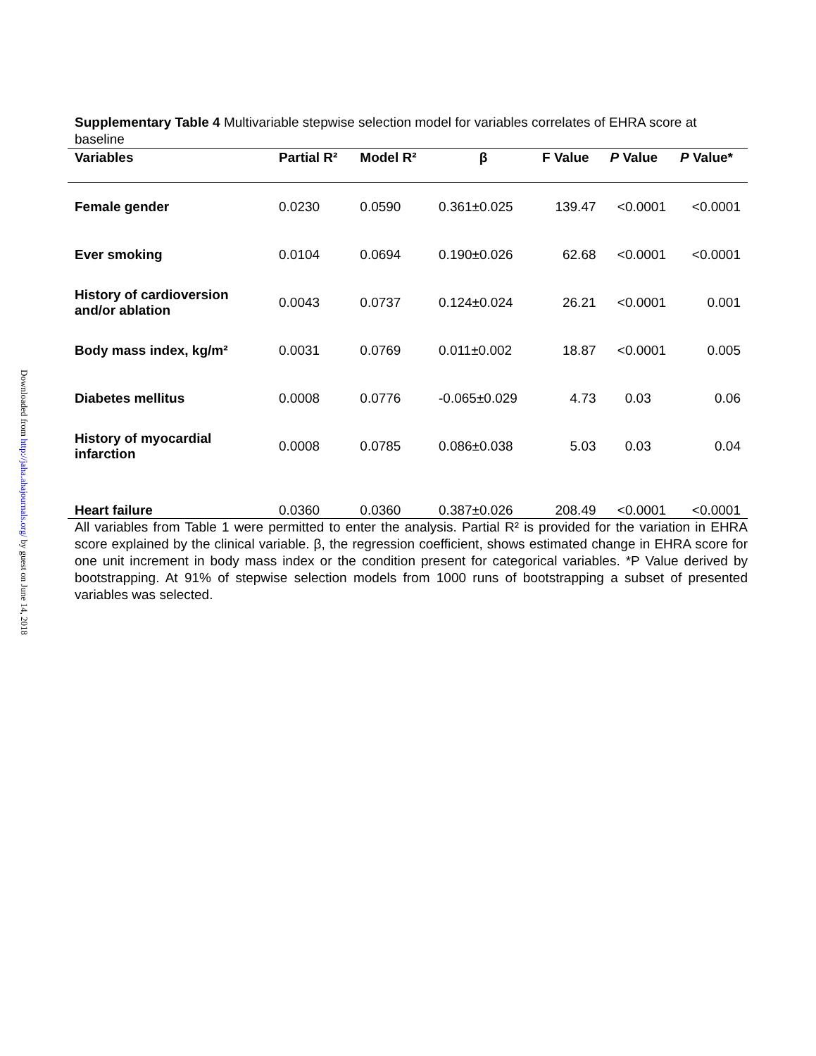Downloaded from http://jaha.ahajournals.org/ by guest on June 14, 2018
Supplementary Table 4 Multivariable stepwise selection model for variables correlates of EHRA score at baseline
| Variables | Partial R² | Model R² | β | F Value | P Value | P Value* |
| --- | --- | --- | --- | --- | --- | --- |
| Female gender | 0.0230 | 0.0590 | 0.361±0.025 | 139.47 | <0.0001 | <0.0001 |
| Ever smoking | 0.0104 | 0.0694 | 0.190±0.026 | 62.68 | <0.0001 | <0.0001 |
| History of cardioversion and/or ablation | 0.0043 | 0.0737 | 0.124±0.024 | 26.21 | <0.0001 | 0.001 |
| Body mass index, kg/m² | 0.0031 | 0.0769 | 0.011±0.002 | 18.87 | <0.0001 | 0.005 |
| Diabetes mellitus | 0.0008 | 0.0776 | -0.065±0.029 | 4.73 | 0.03 | 0.06 |
| History of myocardial infarction | 0.0008 | 0.0785 | 0.086±0.038 | 5.03 | 0.03 | 0.04 |
| Heart failure | 0.0360 | 0.0360 | 0.387±0.026 | 208.49 | <0.0001 | <0.0001 |
All variables from Table 1 were permitted to enter the analysis. Partial R² is provided for the variation in EHRA score explained by the clinical variable. β, the regression coefficient, shows estimated change in EHRA score for one unit increment in body mass index or the condition present for categorical variables. *P Value derived by bootstrapping. At 91% of stepwise selection models from 1000 runs of bootstrapping a subset of presented variables was selected.